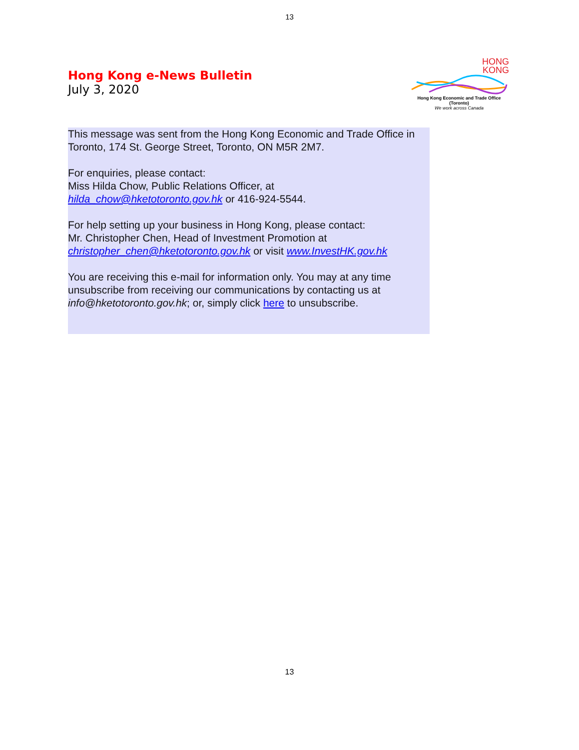13
Hong Kong e-News Bulletin
July 3, 2020
HONG
KONG
Hong Kong Economic and Trade Office (Toronto)
We work across Canada
This message was sent from the Hong Kong Economic and Trade Office in Toronto, 174 St. George Street, Toronto, ON M5R 2M7.
For enquiries, please contact:
Miss Hilda Chow, Public Relations Officer, at
hilda_chow@hketotoronto.gov.hk or 416-924-5544.
For help setting up your business in Hong Kong, please contact:
Mr. Christopher Chen, Head of Investment Promotion at
christopher_chen@hketotoronto.gov.hk or visit www.InvestHK.gov.hk
You are receiving this e-mail for information only. You may at any time unsubscribe from receiving our communications by contacting us at info@hketotoronto.gov.hk; or, simply click here to unsubscribe.
13